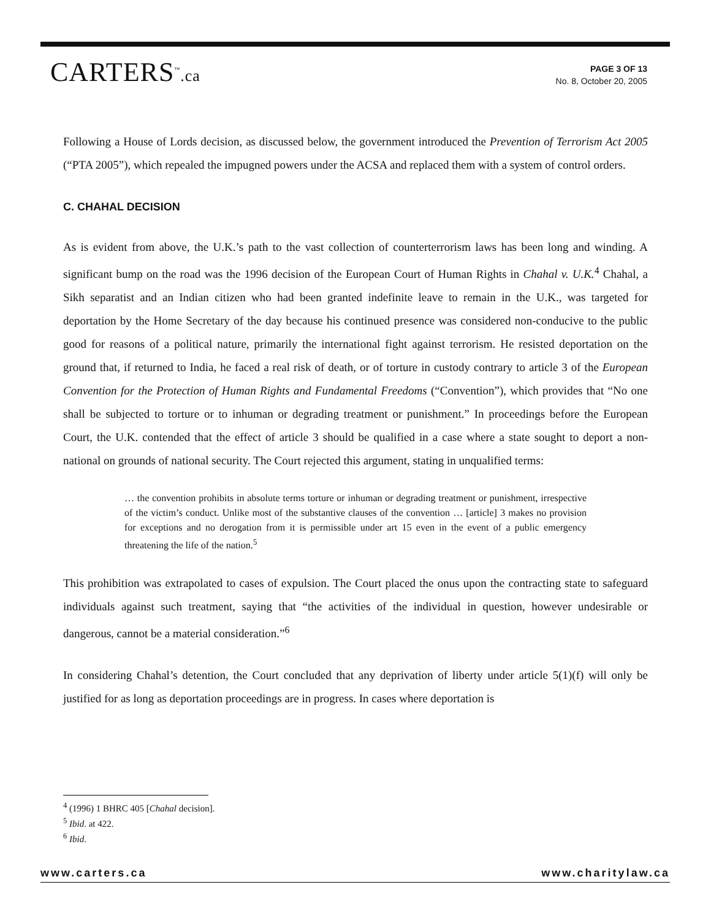CARTERS<sup>™</sup>.ca
PAGE 3 OF 13
No. 8, October 20, 2005
Following a House of Lords decision, as discussed below, the government introduced the Prevention of Terrorism Act 2005 (“PTA 2005”), which repealed the impugned powers under the ACSA and replaced them with a system of control orders.
C. CHAHAL DECISION
As is evident from above, the U.K.’s path to the vast collection of counterterrorism laws has been long and winding. A significant bump on the road was the 1996 decision of the European Court of Human Rights in Chahal v. U.K.<sup>4</sup> Chahal, a Sikh separatist and an Indian citizen who had been granted indefinite leave to remain in the U.K., was targeted for deportation by the Home Secretary of the day because his continued presence was considered non-conducive to the public good for reasons of a political nature, primarily the international fight against terrorism. He resisted deportation on the ground that, if returned to India, he faced a real risk of death, or of torture in custody contrary to article 3 of the European Convention for the Protection of Human Rights and Fundamental Freedoms (“Convention”), which provides that “No one shall be subjected to torture or to inhuman or degrading treatment or punishment.” In proceedings before the European Court, the U.K. contended that the effect of article 3 should be qualified in a case where a state sought to deport a non-national on grounds of national security. The Court rejected this argument, stating in unqualified terms:
… the convention prohibits in absolute terms torture or inhuman or degrading treatment or punishment, irrespective of the victim’s conduct. Unlike most of the substantive clauses of the convention … [article] 3 makes no provision for exceptions and no derogation from it is permissible under art 15 even in the event of a public emergency threatening the life of the nation.<sup>5</sup>
This prohibition was extrapolated to cases of expulsion. The Court placed the onus upon the contracting state to safeguard individuals against such treatment, saying that “the activities of the individual in question, however undesirable or dangerous, cannot be a material consideration.”<sup>6</sup>
In considering Chahal’s detention, the Court concluded that any deprivation of liberty under article 5(1)(f) will only be justified for as long as deportation proceedings are in progress. In cases where deportation is
<sup>4</sup> (1996) 1 BHRC 405 [Chahal decision].
<sup>5</sup> Ibid. at 422.
<sup>6</sup> Ibid.
www.carters.ca www.charitylaw.ca